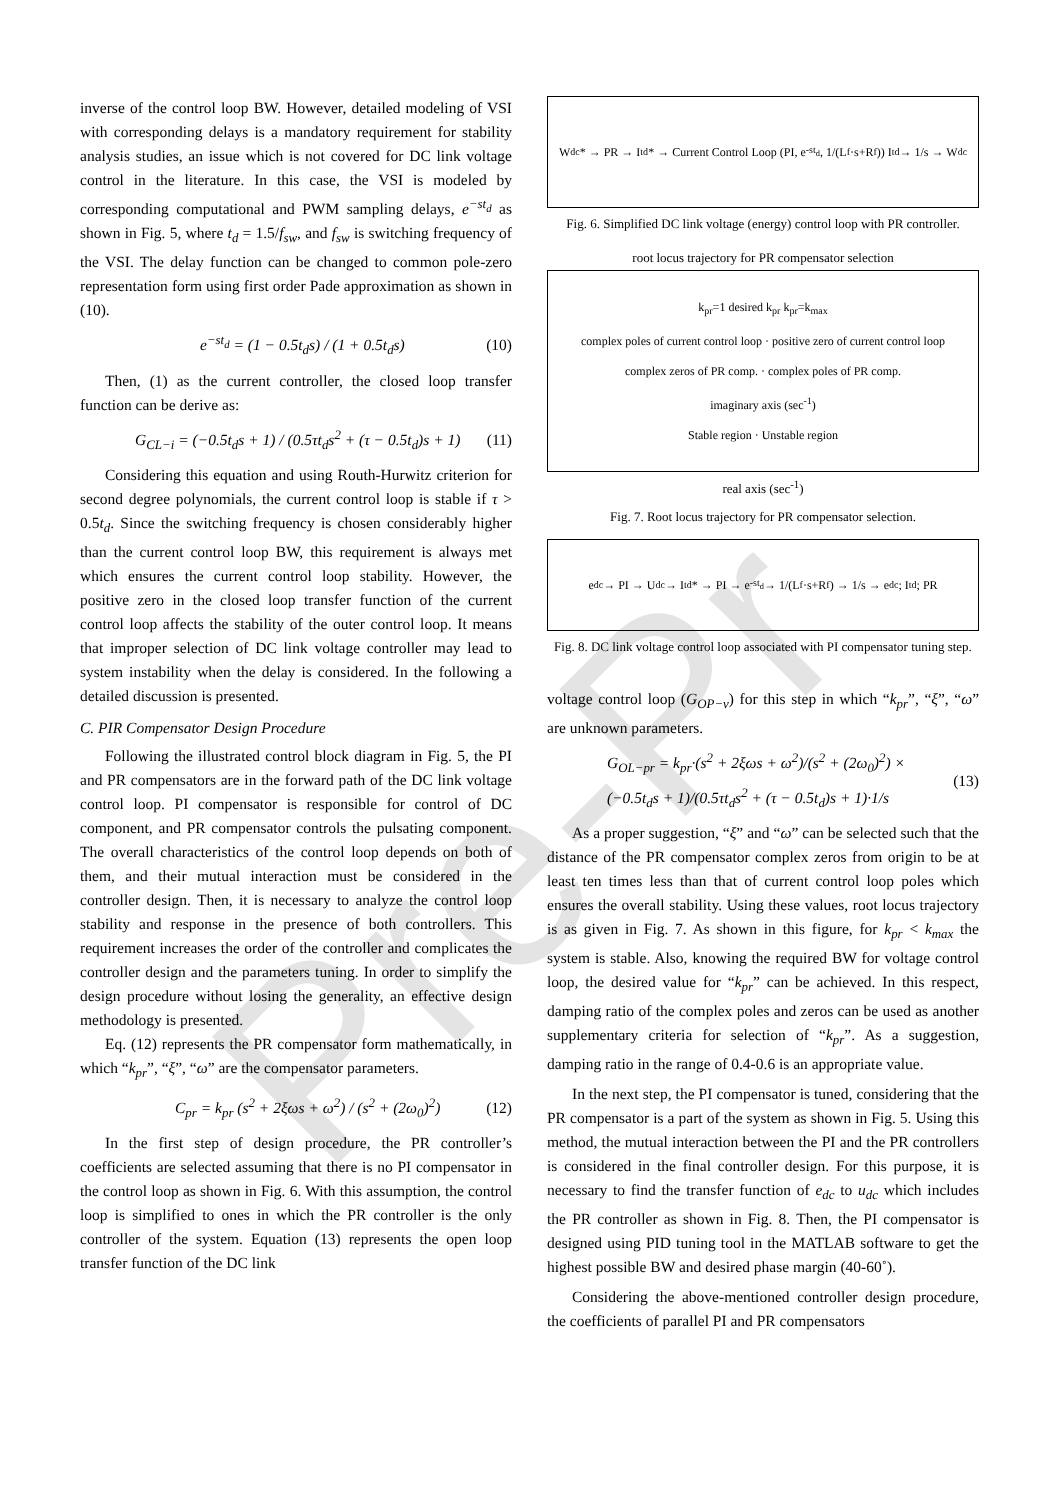Pre-Pr
inverse of the control loop BW. However, detailed modeling of VSI with corresponding delays is a mandatory requirement for stability analysis studies, an issue which is not covered for DC link voltage control in the literature. In this case, the VSI is modeled by corresponding computational and PWM sampling delays, e<sup>−st<sub>d</sub></sup> as shown in Fig. 5, where t<sub>d</sub> = 1.5/f<sub>sw</sub>, and f<sub>sw</sub> is switching frequency of the VSI. The delay function can be changed to common pole-zero representation form using first order Pade approximation as shown in (10).
e<sup>−st<sub>d</sub></sup> = (1 − 0.5t<sub>d</sub>s) / (1 + 0.5t<sub>d</sub>s) (10)
Then, (1) as the current controller, the closed loop transfer function can be derive as:
G<sub>CL−i</sub> = (−0.5t<sub>d</sub>s + 1) / (0.5τt<sub>d</sub>s<sup>2</sup> + (τ − 0.5t<sub>d</sub>)s + 1) (11)
Considering this equation and using Routh-Hurwitz criterion for second degree polynomials, the current control loop is stable if τ > 0.5t<sub>d</sub>. Since the switching frequency is chosen considerably higher than the current control loop BW, this requirement is always met which ensures the current control loop stability. However, the positive zero in the closed loop transfer function of the current control loop affects the stability of the outer control loop. It means that improper selection of DC link voltage controller may lead to system instability when the delay is considered. In the following a detailed discussion is presented.
C. PIR Compensator Design Procedure
Following the illustrated control block diagram in Fig. 5, the PI and PR compensators are in the forward path of the DC link voltage control loop. PI compensator is responsible for control of DC component, and PR compensator controls the pulsating component. The overall characteristics of the control loop depends on both of them, and their mutual interaction must be considered in the controller design. Then, it is necessary to analyze the control loop stability and response in the presence of both controllers. This requirement increases the order of the controller and complicates the controller design and the parameters tuning. In order to simplify the design procedure without losing the generality, an effective design methodology is presented.
Eq. (12) represents the PR compensator form mathematically, in which “k<sub>pr</sub>”, “ξ”, “ω” are the compensator parameters.
C<sub>pr</sub> = k<sub>pr</sub> (s<sup>2</sup> + 2ξωs + ω<sup>2</sup>) / (s<sup>2</sup> + (2ω<sub>0</sub>)<sup>2</sup>) (12)
In the first step of design procedure, the PR controller’s coefficients are selected assuming that there is no PI compensator in the control loop as shown in Fig. 6. With this assumption, the control loop is simplified to ones in which the PR controller is the only controller of the system. Equation (13) represents the open loop transfer function of the DC link
W<sub>dc</sub>* → PR → I<sub>td</sub>* → Current Control Loop (PI, e<sup>-st<sub>d</sub></sup>, 1/(L<sub>f</sub>·s+R<sub>f</sub>)) I<sub>td</sub> → 1/s → W<sub>dc</sub>
Fig. 6. Simplified DC link voltage (energy) control loop with PR controller.
root locus trajectory for PR compensator selection
k<sub>pr</sub>=1 desired k<sub>pr</sub> k<sub>pr</sub>=k<sub>max</sub>
complex poles of current control loop · positive zero of current control loop
complex zeros of PR comp. · complex poles of PR comp.
imaginary axis (sec<sup>-1</sup>)
Stable region · Unstable region
real axis (sec<sup>-1</sup>)
Fig. 7. Root locus trajectory for PR compensator selection.
e<sub>dc</sub> → PI → U<sub>dc</sub> → I<sub>td</sub>* → PI → e<sup>-st<sub>d</sub></sup> → 1/(L<sub>f</sub>·s+R<sub>f</sub>) → 1/s → e<sub>dc</sub>; I<sub>td</sub>; PR
Fig. 8. DC link voltage control loop associated with PI compensator tuning step.
voltage control loop (G<sub>OP−v</sub>) for this step in which “k<sub>pr</sub>”, “ξ”, “ω” are unknown parameters.
G<sub>OL−pr</sub> = k<sub>pr</sub>·(s<sup>2</sup> + 2ξωs + ω<sup>2</sup>)/(s<sup>2</sup> + (2ω<sub>0</sub>)<sup>2</sup>) ×
(−0.5t<sub>d</sub>s + 1)/(0.5τt<sub>d</sub>s<sup>2</sup> + (τ − 0.5t<sub>d</sub>)s + 1)·1/s (13)
As a proper suggestion, “ξ” and “ω” can be selected such that the distance of the PR compensator complex zeros from origin to be at least ten times less than that of current control loop poles which ensures the overall stability. Using these values, root locus trajectory is as given in Fig. 7. As shown in this figure, for k<sub>pr</sub> < k<sub>max</sub> the system is stable. Also, knowing the required BW for voltage control loop, the desired value for “k<sub>pr</sub>” can be achieved. In this respect, damping ratio of the complex poles and zeros can be used as another supplementary criteria for selection of “k<sub>pr</sub>”. As a suggestion, damping ratio in the range of 0.4-0.6 is an appropriate value.
In the next step, the PI compensator is tuned, considering that the PR compensator is a part of the system as shown in Fig. 5. Using this method, the mutual interaction between the PI and the PR controllers is considered in the final controller design. For this purpose, it is necessary to find the transfer function of e<sub>dc</sub> to u<sub>dc</sub> which includes the PR controller as shown in Fig. 8. Then, the PI compensator is designed using PID tuning tool in the MATLAB software to get the highest possible BW and desired phase margin (40-60˚).
Considering the above-mentioned controller design procedure, the coefficients of parallel PI and PR compensators